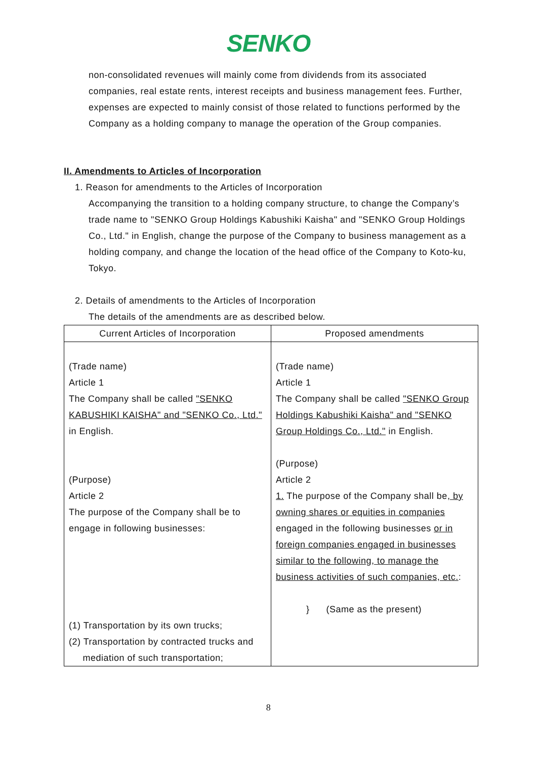SENKO
non-consolidated revenues will mainly come from dividends from its associated companies, real estate rents, interest receipts and business management fees. Further, expenses are expected to mainly consist of those related to functions performed by the Company as a holding company to manage the operation of the Group companies.
II. Amendments to Articles of Incorporation
1. Reason for amendments to the Articles of Incorporation
Accompanying the transition to a holding company structure, to change the Company’s trade name to "SENKO Group Holdings Kabushiki Kaisha" and "SENKO Group Holdings Co., Ltd." in English, change the purpose of the Company to business management as a holding company, and change the location of the head office of the Company to Koto-ku, Tokyo.
2. Details of amendments to the Articles of Incorporation
The details of the amendments are as described below.
| Current Articles of Incorporation | Proposed amendments |
| --- | --- |
| (Trade name) Article 1 The Company shall be called "SENKO KABUSHIKI KAISHA" and "SENKO Co., Ltd." in English. (Purpose) Article 2 The purpose of the Company shall be to engage in following businesses: (1) Transportation by its own trucks; (2) Transportation by contracted trucks and mediation of such transportation; | (Trade name) Article 1 The Company shall be called "SENKO Group Holdings Kabushiki Kaisha" and "SENKO Group Holdings Co., Ltd." in English. (Purpose) Article 2 1. The purpose of the Company shall be , by owning shares or equities in companies engaged in the following businesses or in foreign companies engaged in businesses similar to the following, to manage the business activities of such companies, etc. : } (Same as the present) |
8